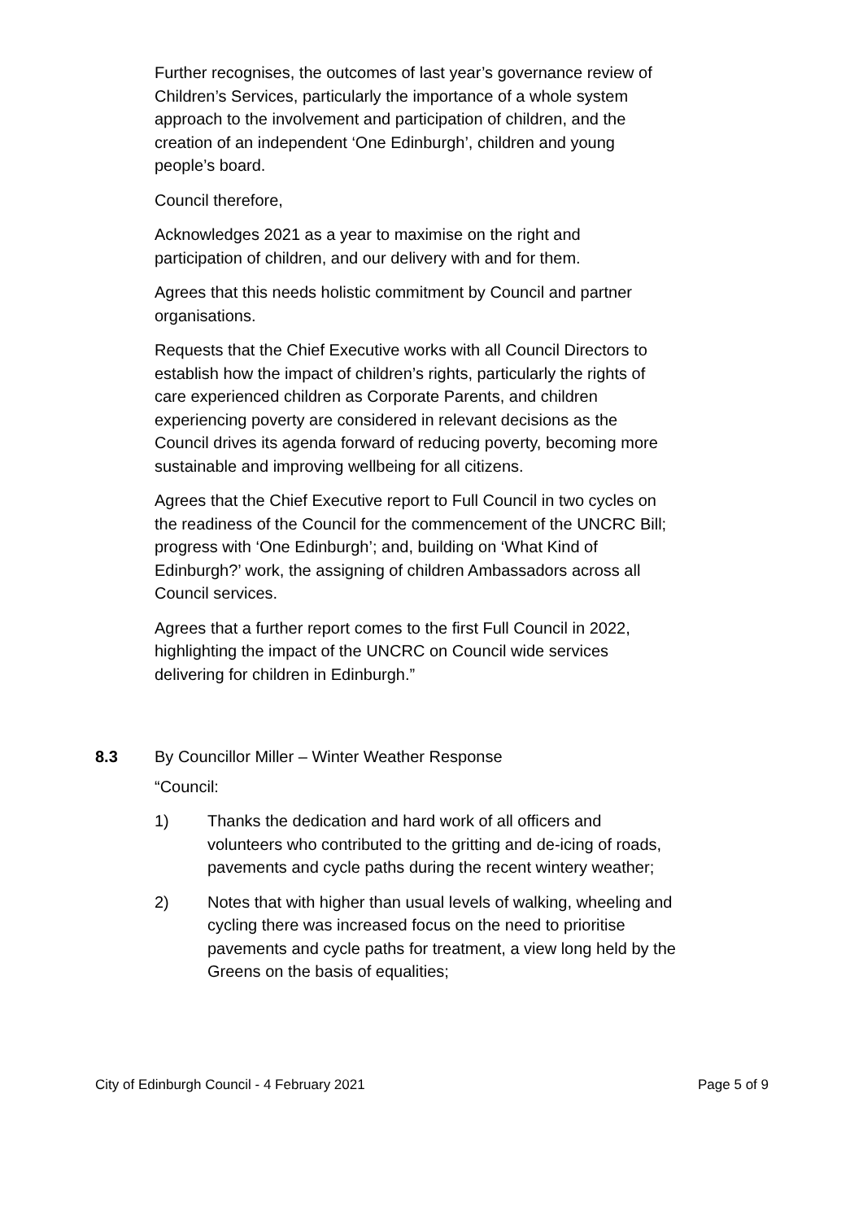Further recognises, the outcomes of last year’s governance review of Children’s Services, particularly the importance of a whole system approach to the involvement and participation of children, and the creation of an independent ‘One Edinburgh’, children and young people’s board.
Council therefore,
Acknowledges 2021 as a year to maximise on the right and participation of children, and our delivery with and for them.
Agrees that this needs holistic commitment by Council and partner organisations.
Requests that the Chief Executive works with all Council Directors to establish how the impact of children’s rights, particularly the rights of care experienced children as Corporate Parents, and children experiencing poverty are considered in relevant decisions as the Council drives its agenda forward of reducing poverty, becoming more sustainable and improving wellbeing for all citizens.
Agrees that the Chief Executive report to Full Council in two cycles on the readiness of the Council for the commencement of the UNCRC Bill; progress with ‘One Edinburgh’; and, building on ‘What Kind of Edinburgh?’ work, the assigning of children Ambassadors across all Council services.
Agrees that a further report comes to the first Full Council in 2022, highlighting the impact of the UNCRC on Council wide services delivering for children in Edinburgh.”
8.3 By Councillor Miller – Winter Weather Response
“Council:
1) Thanks the dedication and hard work of all officers and volunteers who contributed to the gritting and de-icing of roads, pavements and cycle paths during the recent wintery weather;
2) Notes that with higher than usual levels of walking, wheeling and cycling there was increased focus on the need to prioritise pavements and cycle paths for treatment, a view long held by the Greens on the basis of equalities;
City of Edinburgh Council - 4 February 2021 Page 5 of 9